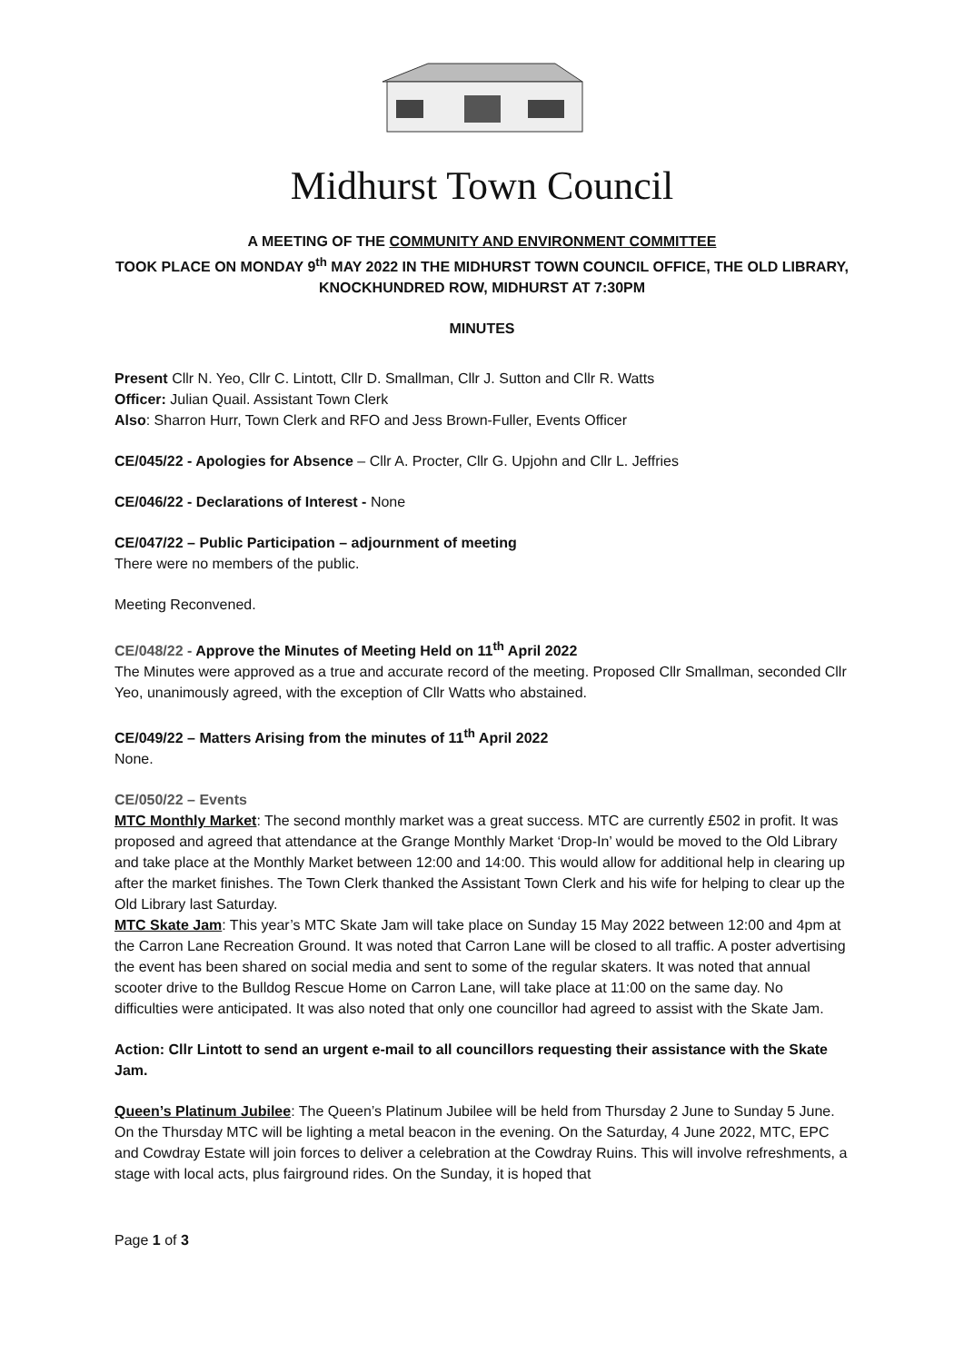Midhurst Town Council
A MEETING OF THE COMMUNITY AND ENVIRONMENT COMMITTEE
TOOK PLACE ON MONDAY 9<sup>th</sup> MAY 2022 IN THE MIDHURST TOWN COUNCIL OFFICE, THE OLD LIBRARY, KNOCKHUNDRED ROW, MIDHURST AT 7:30PM
MINUTES
Present Cllr N. Yeo, Cllr C. Lintott, Cllr D. Smallman, Cllr J. Sutton and Cllr R. Watts
Officer: Julian Quail. Assistant Town Clerk
Also: Sharron Hurr, Town Clerk and RFO and Jess Brown-Fuller, Events Officer
CE/045/22 - Apologies for Absence – Cllr A. Procter, Cllr G. Upjohn and Cllr L. Jeffries
CE/046/22 - Declarations of Interest - None
CE/047/22 – Public Participation – adjournment of meeting
There were no members of the public.
Meeting Reconvened.
CE/048/22 - Approve the Minutes of Meeting Held on 11<sup>th</sup> April 2022
The Minutes were approved as a true and accurate record of the meeting. Proposed Cllr Smallman, seconded Cllr Yeo, unanimously agreed, with the exception of Cllr Watts who abstained.
CE/049/22 – Matters Arising from the minutes of 11<sup>th</sup> April 2022
None.
CE/050/22 – Events
MTC Monthly Market: The second monthly market was a great success. MTC are currently £502 in profit. It was proposed and agreed that attendance at the Grange Monthly Market ‘Drop-In’ would be moved to the Old Library and take place at the Monthly Market between 12:00 and 14:00. This would allow for additional help in clearing up after the market finishes. The Town Clerk thanked the Assistant Town Clerk and his wife for helping to clear up the Old Library last Saturday.
MTC Skate Jam: This year’s MTC Skate Jam will take place on Sunday 15 May 2022 between 12:00 and 4pm at the Carron Lane Recreation Ground. It was noted that Carron Lane will be closed to all traffic. A poster advertising the event has been shared on social media and sent to some of the regular skaters. It was noted that annual scooter drive to the Bulldog Rescue Home on Carron Lane, will take place at 11:00 on the same day. No difficulties were anticipated. It was also noted that only one councillor had agreed to assist with the Skate Jam.
Action: Cllr Lintott to send an urgent e-mail to all councillors requesting their assistance with the Skate Jam.
Queen’s Platinum Jubilee: The Queen’s Platinum Jubilee will be held from Thursday 2 June to Sunday 5 June. On the Thursday MTC will be lighting a metal beacon in the evening. On the Saturday, 4 June 2022, MTC, EPC and Cowdray Estate will join forces to deliver a celebration at the Cowdray Ruins. This will involve refreshments, a stage with local acts, plus fairground rides. On the Sunday, it is hoped that
Page 1 of 3